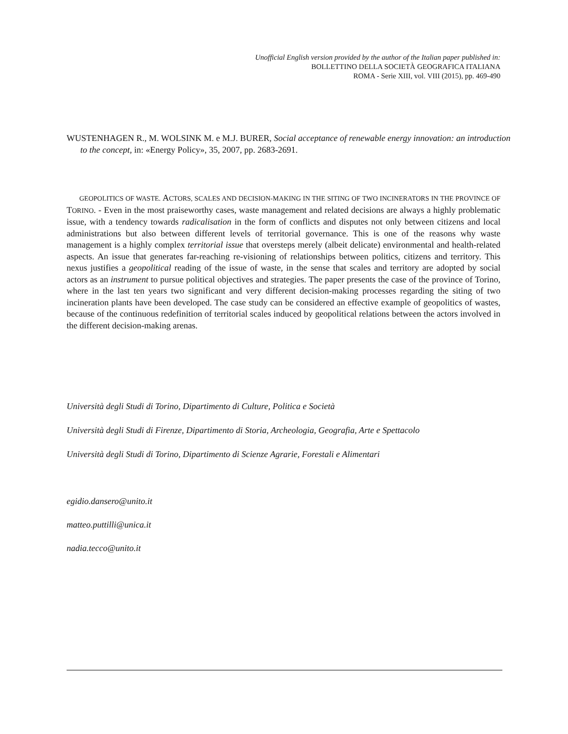Unofficial English version provided by the author of the Italian paper published in:
BOLLETTINO DELLA SOCIETÀ GEOGRAFICA ITALIANA
ROMA - Serie XIII, vol. VIII (2015), pp. 469-490
WUSTENHAGEN R., M. WOLSINK M. e M.J. BURER, Social acceptance of renewable energy innovation: an introduction to the concept, in: «Energy Policy», 35, 2007, pp. 2683-2691.
GEOPOLITICS OF WASTE. ACTORS, SCALES AND DECISION-MAKING IN THE SITING OF TWO INCINERATORS IN THE PROVINCE OF TORINO. - Even in the most praiseworthy cases, waste management and related decisions are always a highly problematic issue, with a tendency towards radicalisation in the form of conflicts and disputes not only between citizens and local administrations but also between different levels of territorial governance. This is one of the reasons why waste management is a highly complex territorial issue that oversteps merely (albeit delicate) environmental and health-related aspects. An issue that generates far-reaching re-visioning of relationships between politics, citizens and territory. This nexus justifies a geopolitical reading of the issue of waste, in the sense that scales and territory are adopted by social actors as an instrument to pursue political objectives and strategies. The paper presents the case of the province of Torino, where in the last ten years two significant and very different decision-making processes regarding the siting of two incineration plants have been developed. The case study can be considered an effective example of geopolitics of wastes, because of the continuous redefinition of territorial scales induced by geopolitical relations between the actors involved in the different decision-making arenas.
Università degli Studi di Torino, Dipartimento di Culture, Politica e Società
Università degli Studi di Firenze, Dipartimento di Storia, Archeologia, Geografia, Arte e Spettacolo
Università degli Studi di Torino, Dipartimento di Scienze Agrarie, Forestali e Alimentari
egidio.dansero@unito.it
matteo.puttilli@unica.it
nadia.tecco@unito.it